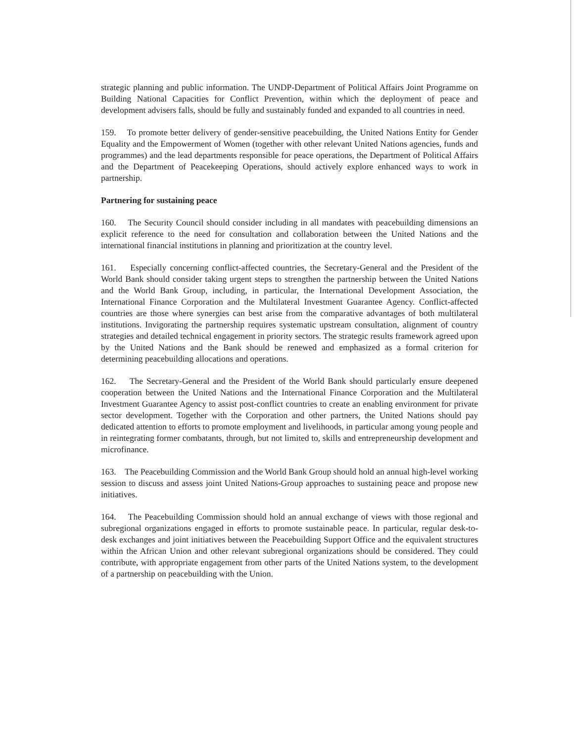strategic planning and public information. The UNDP-Department of Political Affairs Joint Programme on Building National Capacities for Conflict Prevention, within which the deployment of peace and development advisers falls, should be fully and sustainably funded and expanded to all countries in need.
159. To promote better delivery of gender-sensitive peacebuilding, the United Nations Entity for Gender Equality and the Empowerment of Women (together with other relevant United Nations agencies, funds and programmes) and the lead departments responsible for peace operations, the Department of Political Affairs and the Department of Peacekeeping Operations, should actively explore enhanced ways to work in partnership.
Partnering for sustaining peace
160. The Security Council should consider including in all mandates with peacebuilding dimensions an explicit reference to the need for consultation and collaboration between the United Nations and the international financial institutions in planning and prioritization at the country level.
161. Especially concerning conflict-affected countries, the Secretary-General and the President of the World Bank should consider taking urgent steps to strengthen the partnership between the United Nations and the World Bank Group, including, in particular, the International Development Association, the International Finance Corporation and the Multilateral Investment Guarantee Agency. Conflict-affected countries are those where synergies can best arise from the comparative advantages of both multilateral institutions. Invigorating the partnership requires systematic upstream consultation, alignment of country strategies and detailed technical engagement in priority sectors. The strategic results framework agreed upon by the United Nations and the Bank should be renewed and emphasized as a formal criterion for determining peacebuilding allocations and operations.
162. The Secretary-General and the President of the World Bank should particularly ensure deepened cooperation between the United Nations and the International Finance Corporation and the Multilateral Investment Guarantee Agency to assist post-conflict countries to create an enabling environment for private sector development. Together with the Corporation and other partners, the United Nations should pay dedicated attention to efforts to promote employment and livelihoods, in particular among young people and in reintegrating former combatants, through, but not limited to, skills and entrepreneurship development and microfinance.
163. The Peacebuilding Commission and the World Bank Group should hold an annual high-level working session to discuss and assess joint United Nations-Group approaches to sustaining peace and propose new initiatives.
164. The Peacebuilding Commission should hold an annual exchange of views with those regional and subregional organizations engaged in efforts to promote sustainable peace. In particular, regular desk-to-desk exchanges and joint initiatives between the Peacebuilding Support Office and the equivalent structures within the African Union and other relevant subregional organizations should be considered. They could contribute, with appropriate engagement from other parts of the United Nations system, to the development of a partnership on peacebuilding with the Union.